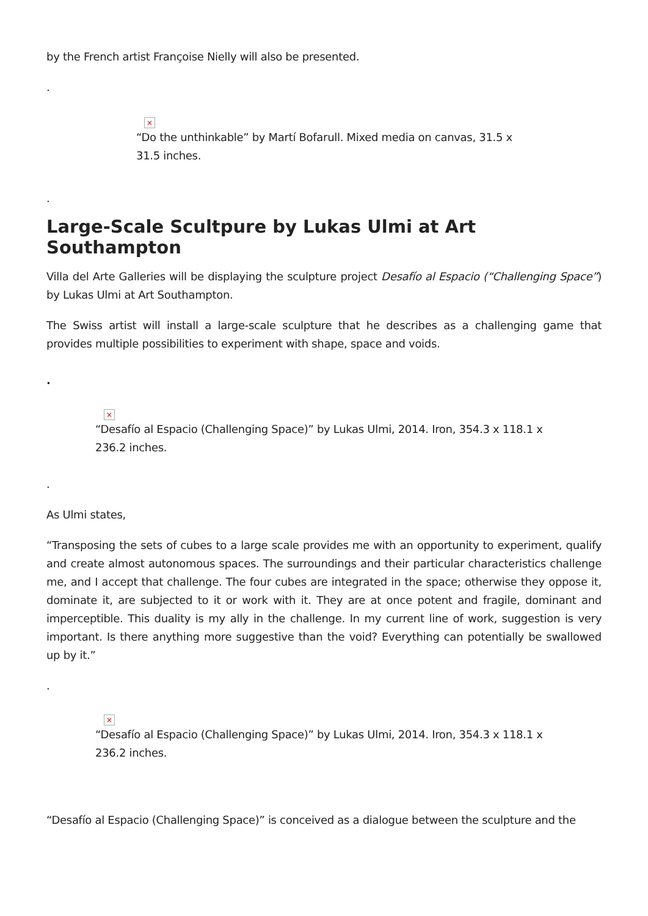by the French artist Françoise Nielly will also be presented.
.
×
“Do the unthinkable” by Martí Bofarull. Mixed media on canvas, 31.5 x 31.5 inches.
.
Large-Scale Scultpure by Lukas Ulmi at Art Southampton
Villa del Arte Galleries will be displaying the sculpture project Desafío al Espacio (“Challenging Space”) by Lukas Ulmi at Art Southampton.
The Swiss artist will install a large-scale sculpture that he describes as a challenging game that provides multiple possibilities to experiment with shape, space and voids.
.
×
“Desafío al Espacio (Challenging Space)” by Lukas Ulmi, 2014. Iron, 354.3 x 118.1 x 236.2 inches.
.
As Ulmi states,
“Transposing the sets of cubes to a large scale provides me with an opportunity to experiment, qualify and create almost autonomous spaces. The surroundings and their particular characteristics challenge me, and I accept that challenge. The four cubes are integrated in the space; otherwise they oppose it, dominate it, are subjected to it or work with it. They are at once potent and fragile, dominant and imperceptible. This duality is my ally in the challenge. In my current line of work, suggestion is very important. Is there anything more suggestive than the void? Everything can potentially be swallowed up by it.”
.
×
“Desafío al Espacio (Challenging Space)” by Lukas Ulmi, 2014. Iron, 354.3 x 118.1 x 236.2 inches.
“Desafío al Espacio (Challenging Space)” is conceived as a dialogue between the sculpture and the